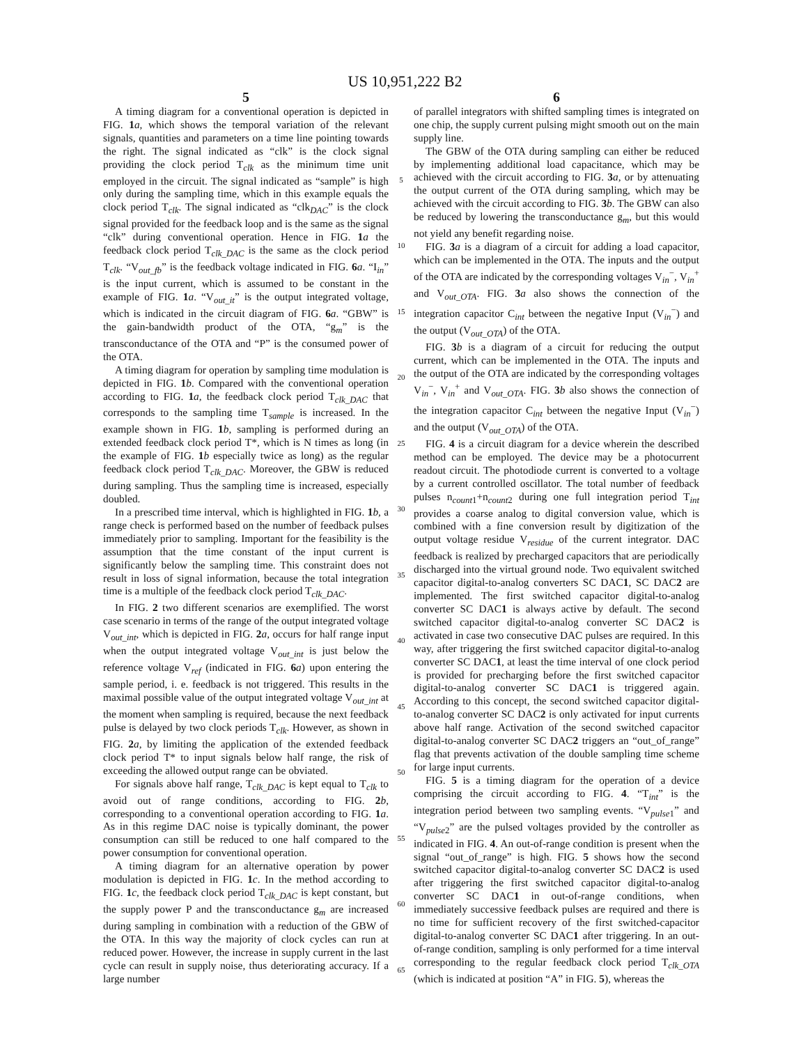US 10,951,222 B2
5
A timing diagram for a conventional operation is depicted in FIG. 1 a, which shows the temporal variation of the relevant signals, quantities and parameters on a time line pointing towards the right. The signal indicated as “clk” is the clock signal providing the clock period T<sub>clk</sub> as the minimum time unit employed in the circuit. The signal indicated as “sample” is high only during the sampling time, which in this example equals the clock period T<sub>clk</sub>. The signal indicated as “clk<sub>DAC</sub>” is the clock signal provided for the feedback loop and is the same as the signal “clk” during conventional operation. Hence in FIG. 1 a the feedback clock period T<sub>clk_DAC</sub> is the same as the clock period T<sub>clk</sub>. “V<sub>out_fb</sub>” is the feedback voltage indicated in FIG. 6 a. “I<sub>in</sub>” is the input current, which is assumed to be constant in the example of FIG. 1 a. “V<sub>out_it</sub>” is the output integrated voltage, which is indicated in the circuit diagram of FIG. 6 a. “GBW” is the gain-bandwidth product of the OTA, “g<sub>m</sub>” is the transconductance of the OTA and “P” is the consumed power of the OTA.
A timing diagram for operation by sampling time modulation is depicted in FIG. 1 b. Compared with the conventional operation according to FIG. 1 a, the feedback clock period T<sub>clk_DAC</sub> that corresponds to the sampling time T<sub>sample</sub> is increased. In the example shown in FIG. 1 b, sampling is performed during an extended feedback clock period T*, which is N times as long (in the example of FIG. 1 b especially twice as long) as the regular feedback clock period T<sub>clk_DAC</sub>. Moreover, the GBW is reduced during sampling. Thus the sampling time is increased, especially doubled.
In a prescribed time interval, which is highlighted in FIG. 1 b, a range check is performed based on the number of feedback pulses immediately prior to sampling. Important for the feasibility is the assumption that the time constant of the input current is significantly below the sampling time. This constraint does not result in loss of signal information, because the total integration time is a multiple of the feedback clock period T<sub>clk_DAC</sub>.
In FIG. 2 two different scenarios are exemplified. The worst case scenario in terms of the range of the output integrated voltage V<sub>out_int</sub>, which is depicted in FIG. 2 a, occurs for half range input when the output integrated voltage V<sub>out_int</sub> is just below the reference voltage V<sub>ref</sub> (indicated in FIG. 6 a) upon entering the sample period, i. e. feedback is not triggered. This results in the maximal possible value of the output integrated voltage V<sub>out_int</sub> at the moment when sampling is required, because the next feedback pulse is delayed by two clock periods T<sub>clk</sub>. However, as shown in FIG. 2 a, by limiting the application of the extended feedback clock period T* to input signals below half range, the risk of exceeding the allowed output range can be obviated.
For signals above half range, T<sub>clk_DAC</sub> is kept equal to T<sub>clk</sub> to avoid out of range conditions, according to FIG. 2 b, corresponding to a conventional operation according to FIG. 1 a. As in this regime DAC noise is typically dominant, the power consumption can still be reduced to one half compared to the power consumption for conventional operation.
A timing diagram for an alternative operation by power modulation is depicted in FIG. 1 c. In the method according to FIG. 1 c, the feedback clock period T<sub>clk_DAC</sub> is kept constant, but the supply power P and the transconductance g<sub>m</sub> are increased during sampling in combination with a reduction of the GBW of the OTA. In this way the majority of clock cycles can run at reduced power. However, the increase in supply current in the last cycle can result in supply noise, thus deteriorating accuracy. If a large number
5
10
15
20
25
30
35
40
45
50
55
60
65
6
of parallel integrators with shifted sampling times is integrated on one chip, the supply current pulsing might smooth out on the main supply line.
The GBW of the OTA during sampling can either be reduced by implementing additional load capacitance, which may be achieved with the circuit according to FIG. 3 a, or by attenuating the output current of the OTA during sampling, which may be achieved with the circuit according to FIG. 3 b. The GBW can also be reduced by lowering the transconductance g<sub>m</sub>, but this would not yield any benefit regarding noise.
FIG. 3 a is a diagram of a circuit for adding a load capacitor, which can be implemented in the OTA. The inputs and the output of the OTA are indicated by the corresponding voltages V<sub>in</sub><sup>−</sup>, V<sub>in</sub><sup>+</sup> and V<sub>out_OTA</sub>. FIG. 3 a also shows the connection of the integration capacitor C<sub>int</sub> between the negative Input (V<sub>in</sub><sup>−</sup>) and the output (V<sub>out_OTA</sub>) of the OTA.
FIG. 3 b is a diagram of a circuit for reducing the output current, which can be implemented in the OTA. The inputs and the output of the OTA are indicated by the corresponding voltages V<sub>in</sub><sup>−</sup>, V<sub>in</sub><sup>+</sup> and V<sub>out_OTA</sub>. FIG. 3 b also shows the connection of the integration capacitor C<sub>int</sub> between the negative Input (V<sub>in</sub><sup>−</sup>) and the output (V<sub>out_OTA</sub>) of the OTA.
FIG. 4 is a circuit diagram for a device wherein the described method can be employed. The device may be a photocurrent readout circuit. The photodiode current is converted to a voltage by a current controlled oscillator. The total number of feedback pulses n<sub>count1</sub>+n<sub>count2</sub> during one full integration period T<sub>int</sub> provides a coarse analog to digital conversion value, which is combined with a fine conversion result by digitization of the output voltage residue V<sub>residue</sub> of the current integrator. DAC feedback is realized by precharged capacitors that are periodically discharged into the virtual ground node. Two equivalent switched capacitor digital-to-analog converters SC DAC1, SC DAC2 are implemented. The first switched capacitor digital-to-analog converter SC DAC1 is always active by default. The second switched capacitor digital-to-analog converter SC DAC2 is activated in case two consecutive DAC pulses are required. In this way, after triggering the first switched capacitor digital-to-analog converter SC DAC1, at least the time interval of one clock period is provided for precharging before the first switched capacitor digital-to-analog converter SC DAC1 is triggered again. According to this concept, the second switched capacitor digital-to-analog converter SC DAC2 is only activated for input currents above half range. Activation of the second switched capacitor digital-to-analog converter SC DAC2 triggers an “out_of_range” flag that prevents activation of the double sampling time scheme for large input currents.
FIG. 5 is a timing diagram for the operation of a device comprising the circuit according to FIG. 4. “T<sub>int</sub>” is the integration period between two sampling events. “V<sub>pulse1</sub>” and “V<sub>pulse2</sub>” are the pulsed voltages provided by the controller as indicated in FIG. 4. An out-of-range condition is present when the signal “out_of_range” is high. FIG. 5 shows how the second switched capacitor digital-to-analog converter SC DAC2 is used after triggering the first switched capacitor digital-to-analog converter SC DAC1 in out-of-range conditions, when immediately successive feedback pulses are required and there is no time for sufficient recovery of the first switched-capacitor digital-to-analog converter SC DAC1 after triggering. In an out-of-range condition, sampling is only performed for a time interval corresponding to the regular feedback clock period T<sub>clk_OTA</sub> (which is indicated at position “A” in FIG. 5), whereas the